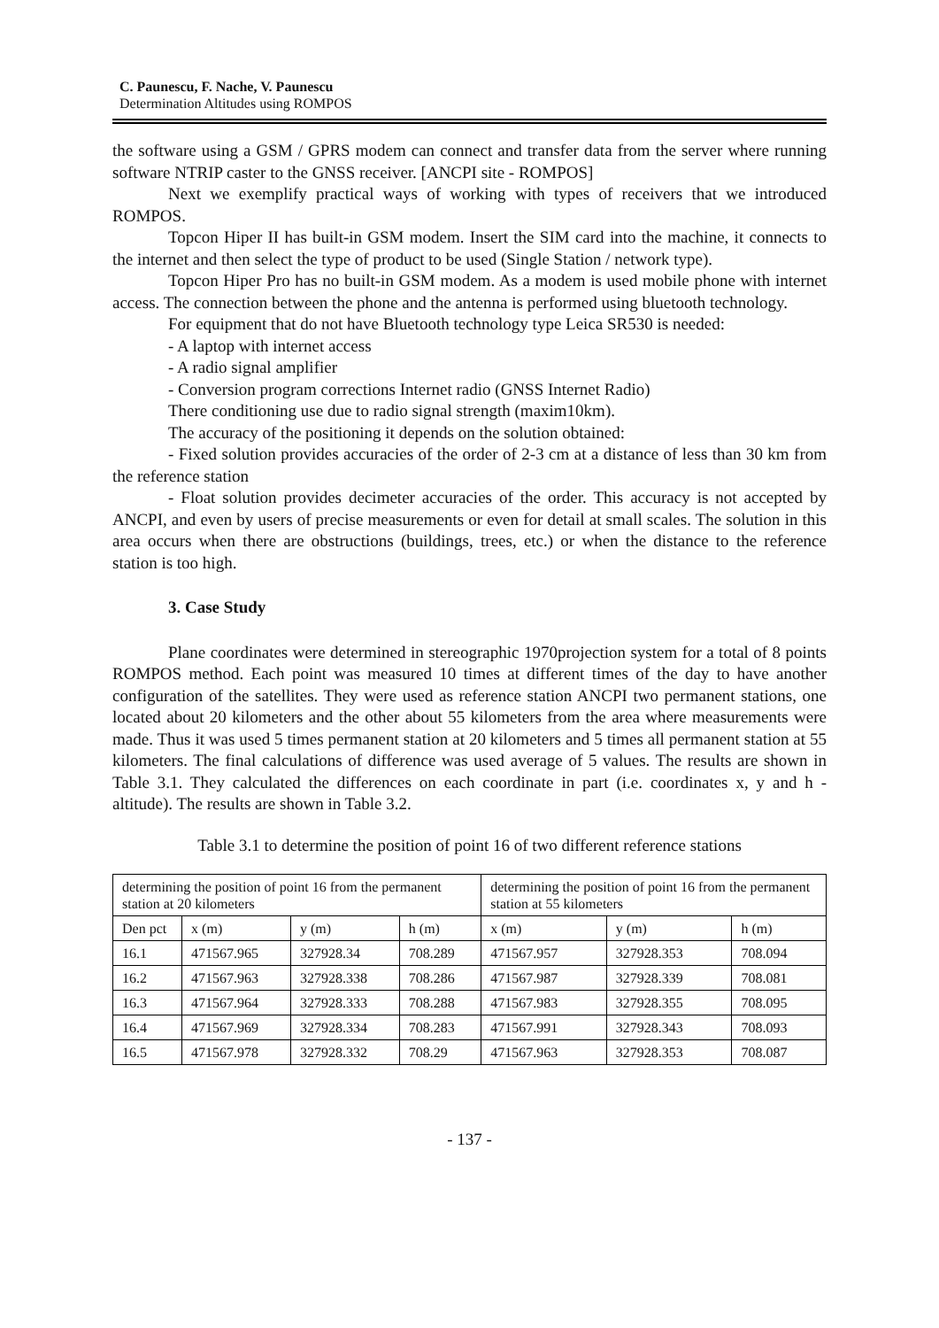C. Paunescu, F. Nache, V. Paunescu
Determination Altitudes using ROMPOS
the software using a GSM / GPRS modem can connect and transfer data from the server where running software NTRIP caster to the GNSS receiver. [ANCPI site - ROMPOS]
Next we exemplify practical ways of working with types of receivers that we introduced ROMPOS.
Topcon Hiper II has built-in GSM modem. Insert the SIM card into the machine, it connects to the internet and then select the type of product to be used (Single Station / network type).
Topcon Hiper Pro has no built-in GSM modem. As a modem is used mobile phone with internet access. The connection between the phone and the antenna is performed using bluetooth technology.
For equipment that do not have Bluetooth technology type Leica SR530 is needed:
- A laptop with internet access
- A radio signal amplifier
- Conversion program corrections Internet radio (GNSS Internet Radio)
There conditioning use due to radio signal strength (maxim10km).
The accuracy of the positioning it depends on the solution obtained:
- Fixed solution provides accuracies of the order of 2-3 cm at a distance of less than 30 km from the reference station
- Float solution provides decimeter accuracies of the order. This accuracy is not accepted by ANCPI, and even by users of precise measurements or even for detail at small scales. The solution in this area occurs when there are obstructions (buildings, trees, etc.) or when the distance to the reference station is too high.
3. Case Study
Plane coordinates were determined in stereographic 1970projection system for a total of 8 points ROMPOS method. Each point was measured 10 times at different times of the day to have another configuration of the satellites. They were used as reference station ANCPI two permanent stations, one located about 20 kilometers and the other about 55 kilometers from the area where measurements were made. Thus it was used 5 times permanent station at 20 kilometers and 5 times all permanent station at 55 kilometers. The final calculations of difference was used average of 5 values. The results are shown in Table 3.1. They calculated the differences on each coordinate in part (i.e. coordinates x, y and h - altitude). The results are shown in Table 3.2.
Table 3.1 to determine the position of point 16 of two different reference stations
| determining the position of point 16 from the permanent station at 20 kilometers | | | | determining the position of point 16 from the permanent station at 55 kilometers | | |
| Den pct | x (m) | y (m) | h (m) | x (m) | y (m) | h (m) |
| 16.1 | 471567.965 | 327928.34 | 708.289 | 471567.957 | 327928.353 | 708.094 |
| 16.2 | 471567.963 | 327928.338 | 708.286 | 471567.987 | 327928.339 | 708.081 |
| 16.3 | 471567.964 | 327928.333 | 708.288 | 471567.983 | 327928.355 | 708.095 |
| 16.4 | 471567.969 | 327928.334 | 708.283 | 471567.991 | 327928.343 | 708.093 |
| 16.5 | 471567.978 | 327928.332 | 708.29 | 471567.963 | 327928.353 | 708.087 |
- 137 -